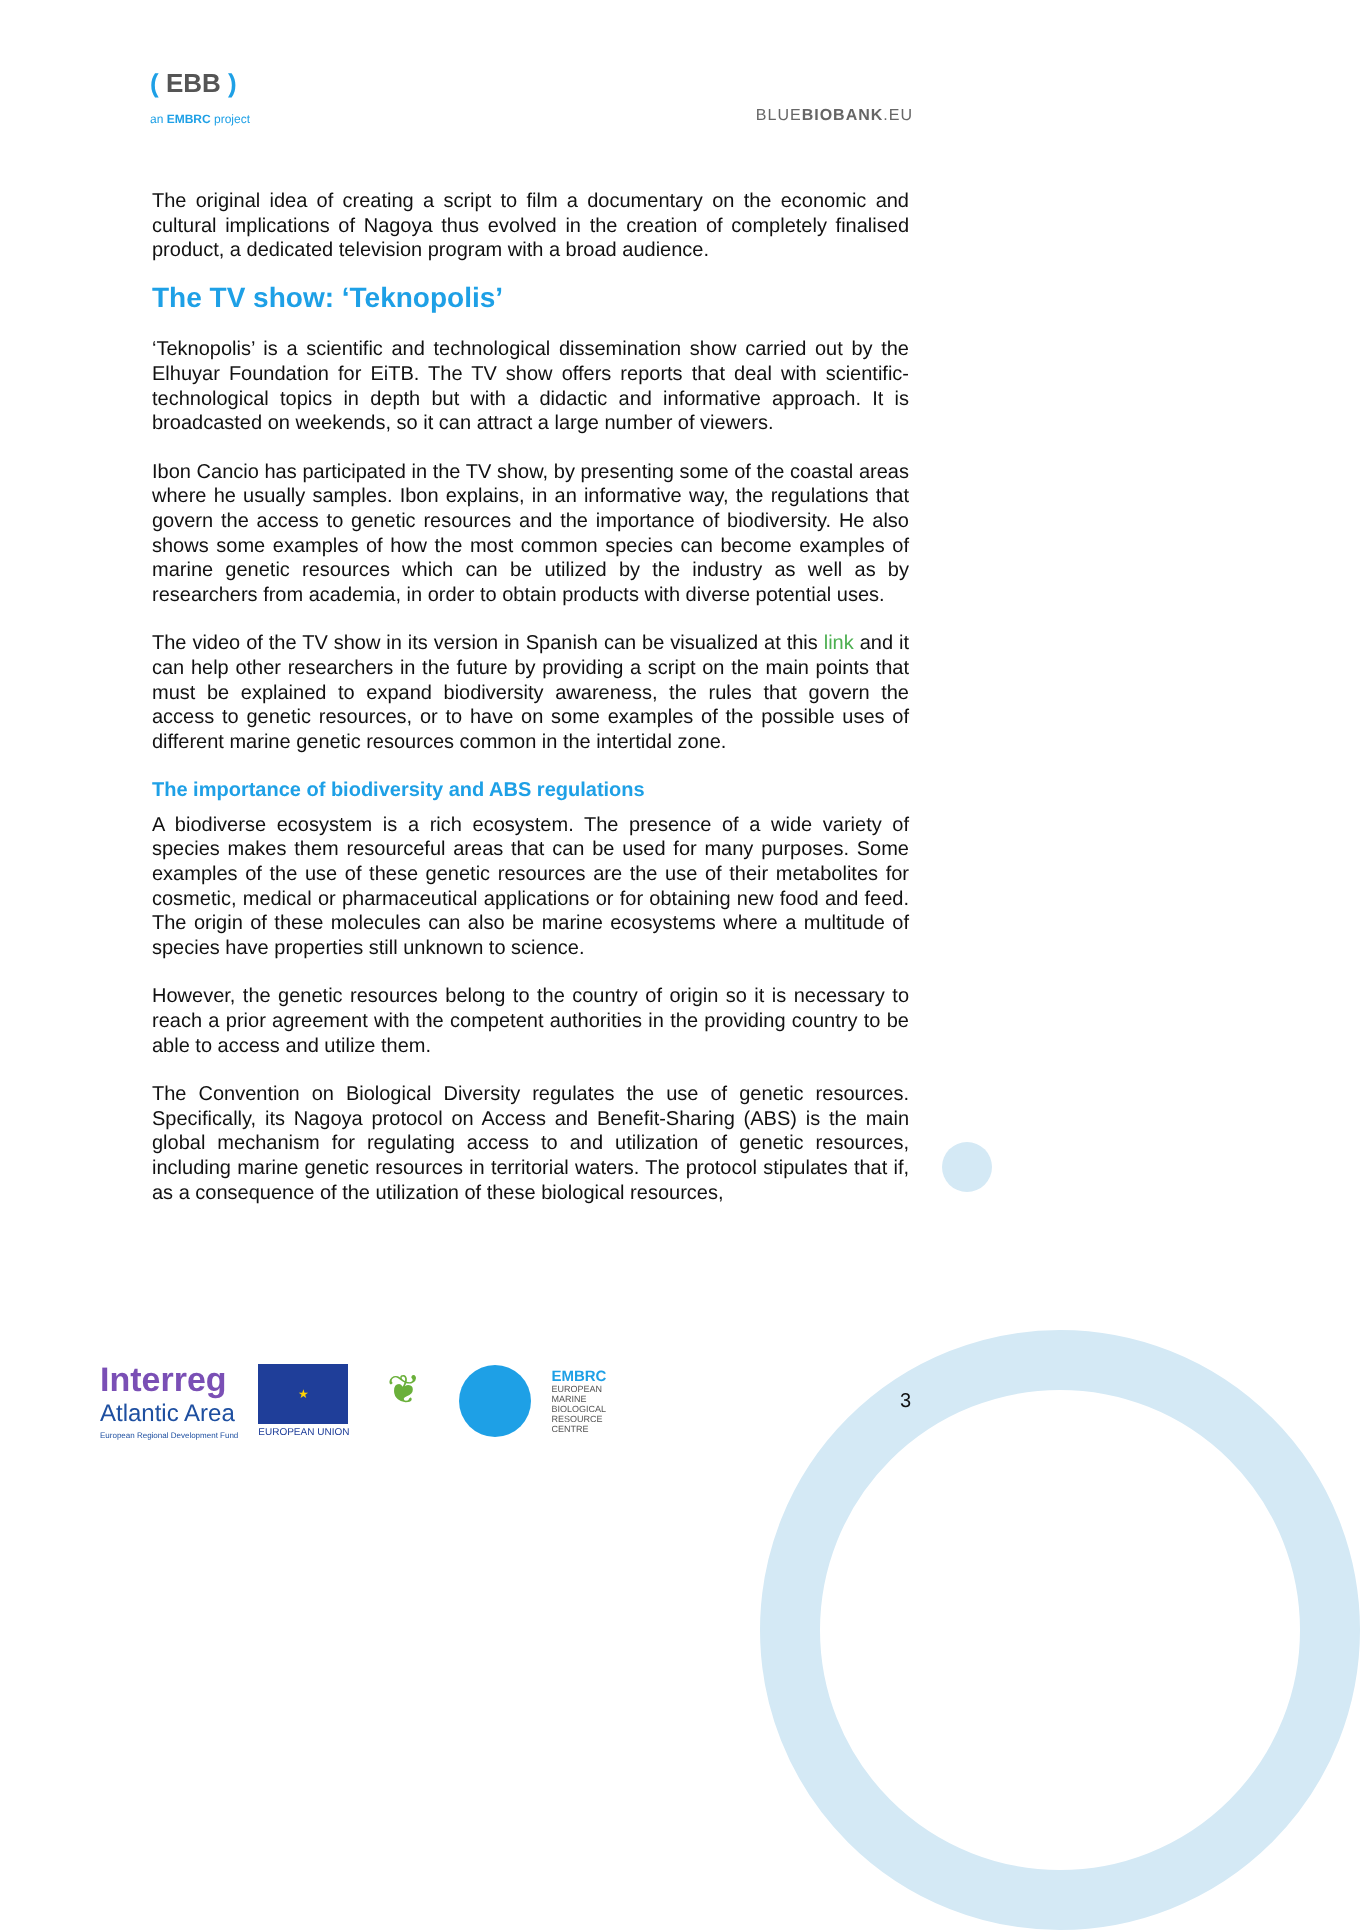( EBB )
an EMBRC project
BLUEBIOBANK.EU
The original idea of creating a script to film a documentary on the economic and cultural implications of Nagoya thus evolved in the creation of completely finalised product, a dedicated television program with a broad audience.
The TV show: ‘Teknopolis’
‘Teknopolis’ is a scientific and technological dissemination show carried out by the Elhuyar Foundation for EiTB. The TV show offers reports that deal with scientific-technological topics in depth but with a didactic and informative approach. It is broadcasted on weekends, so it can attract a large number of viewers.
Ibon Cancio has participated in the TV show, by presenting some of the coastal areas where he usually samples. Ibon explains, in an informative way, the regulations that govern the access to genetic resources and the importance of biodiversity. He also shows some examples of how the most common species can become examples of marine genetic resources which can be utilized by the industry as well as by researchers from academia, in order to obtain products with diverse potential uses.
The video of the TV show in its version in Spanish can be visualized at this link and it can help other researchers in the future by providing a script on the main points that must be explained to expand biodiversity awareness, the rules that govern the access to genetic resources, or to have on some examples of the possible uses of different marine genetic resources common in the intertidal zone.
The importance of biodiversity and ABS regulations
A biodiverse ecosystem is a rich ecosystem. The presence of a wide variety of species makes them resourceful areas that can be used for many purposes. Some examples of the use of these genetic resources are the use of their metabolites for cosmetic, medical or pharmaceutical applications or for obtaining new food and feed. The origin of these molecules can also be marine ecosystems where a multitude of species have properties still unknown to science.
However, the genetic resources belong to the country of origin so it is necessary to reach a prior agreement with the competent authorities in the providing country to be able to access and utilize them.
The Convention on Biological Diversity regulates the use of genetic resources. Specifically, its Nagoya protocol on Access and Benefit-Sharing (ABS) is the main global mechanism for regulating access to and utilization of genetic resources, including marine genetic resources in territorial waters. The protocol stipulates that if, as a consequence of the utilization of these biological resources,
Interreg
Atlantic Area
European Regional Development Fund
★
EUROPEAN UNION
❦
EMBRC
EUROPEAN
MARINE
BIOLOGICAL
RESOURCE
CENTRE
3